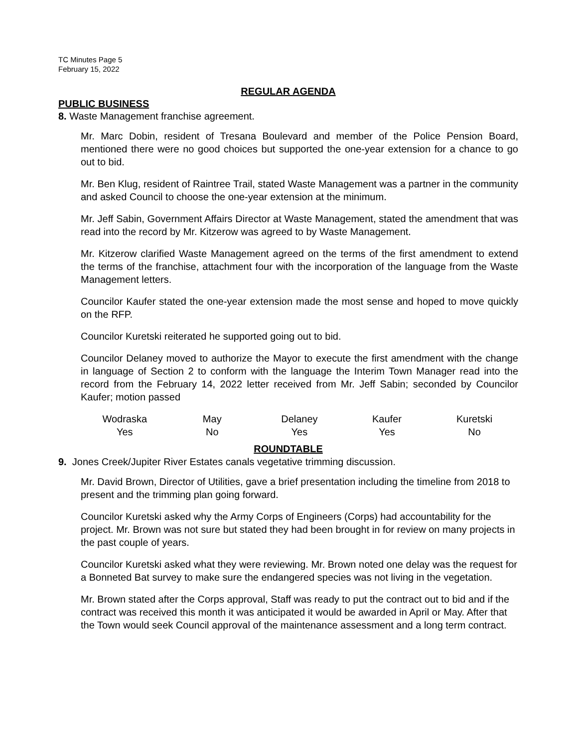TC Minutes Page 5
February 15, 2022
REGULAR AGENDA
PUBLIC BUSINESS
8. Waste Management franchise agreement.
Mr. Marc Dobin, resident of Tresana Boulevard and member of the Police Pension Board, mentioned there were no good choices but supported the one-year extension for a chance to go out to bid.
Mr. Ben Klug, resident of Raintree Trail, stated Waste Management was a partner in the community and asked Council to choose the one-year extension at the minimum.
Mr. Jeff Sabin, Government Affairs Director at Waste Management, stated the amendment that was read into the record by Mr. Kitzerow was agreed to by Waste Management.
Mr. Kitzerow clarified Waste Management agreed on the terms of the first amendment to extend the terms of the franchise, attachment four with the incorporation of the language from the Waste Management letters.
Councilor Kaufer stated the one-year extension made the most sense and hoped to move quickly on the RFP.
Councilor Kuretski reiterated he supported going out to bid.
Councilor Delaney moved to authorize the Mayor to execute the first amendment with the change in language of Section 2 to conform with the language the Interim Town Manager read into the record from the February 14, 2022 letter received from Mr. Jeff Sabin; seconded by Councilor Kaufer; motion passed
| Wodraska | May | Delaney | Kaufer | Kuretski |
| Yes | No | Yes | Yes | No |
ROUNDTABLE
9. Jones Creek/Jupiter River Estates canals vegetative trimming discussion.
Mr. David Brown, Director of Utilities, gave a brief presentation including the timeline from 2018 to present and the trimming plan going forward.
Councilor Kuretski asked why the Army Corps of Engineers (Corps) had accountability for the project. Mr. Brown was not sure but stated they had been brought in for review on many projects in the past couple of years.
Councilor Kuretski asked what they were reviewing. Mr. Brown noted one delay was the request for a Bonneted Bat survey to make sure the endangered species was not living in the vegetation.
Mr. Brown stated after the Corps approval, Staff was ready to put the contract out to bid and if the contract was received this month it was anticipated it would be awarded in April or May. After that the Town would seek Council approval of the maintenance assessment and a long term contract.